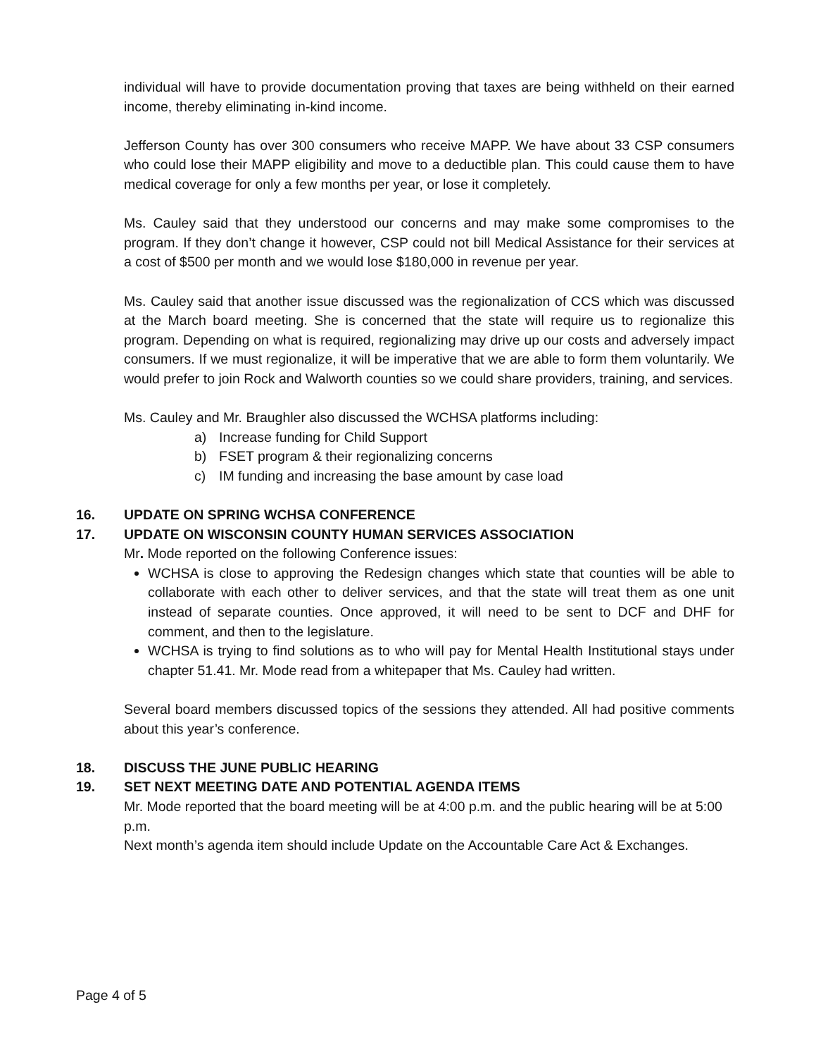individual will have to provide documentation proving that taxes are being withheld on their earned income, thereby eliminating in-kind income.
Jefferson County has over 300 consumers who receive MAPP. We have about 33 CSP consumers who could lose their MAPP eligibility and move to a deductible plan. This could cause them to have medical coverage for only a few months per year, or lose it completely.
Ms. Cauley said that they understood our concerns and may make some compromises to the program. If they don’t change it however, CSP could not bill Medical Assistance for their services at a cost of $500 per month and we would lose $180,000 in revenue per year.
Ms. Cauley said that another issue discussed was the regionalization of CCS which was discussed at the March board meeting. She is concerned that the state will require us to regionalize this program. Depending on what is required, regionalizing may drive up our costs and adversely impact consumers. If we must regionalize, it will be imperative that we are able to form them voluntarily. We would prefer to join Rock and Walworth counties so we could share providers, training, and services.
Ms. Cauley and Mr. Braughler also discussed the WCHSA platforms including:
a) Increase funding for Child Support
b) FSET program & their regionalizing concerns
c) IM funding and increasing the base amount by case load
16. UPDATE ON SPRING WCHSA CONFERENCE
17. UPDATE ON WISCONSIN COUNTY HUMAN SERVICES ASSOCIATION
Mr. Mode reported on the following Conference issues:
WCHSA is close to approving the Redesign changes which state that counties will be able to collaborate with each other to deliver services, and that the state will treat them as one unit instead of separate counties. Once approved, it will need to be sent to DCF and DHF for comment, and then to the legislature.
WCHSA is trying to find solutions as to who will pay for Mental Health Institutional stays under chapter 51.41. Mr. Mode read from a whitepaper that Ms. Cauley had written.
Several board members discussed topics of the sessions they attended. All had positive comments about this year’s conference.
18. DISCUSS THE JUNE PUBLIC HEARING
19. SET NEXT MEETING DATE AND POTENTIAL AGENDA ITEMS
Mr. Mode reported that the board meeting will be at 4:00 p.m. and the public hearing will be at 5:00 p.m.
Next month’s agenda item should include Update on the Accountable Care Act & Exchanges.
Page 4 of 5